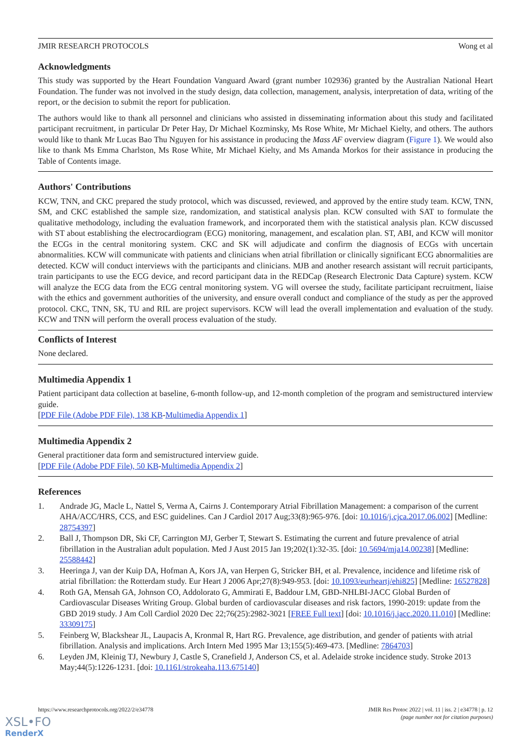JMIR RESEARCH PROTOCOLS Wong et al
Acknowledgments
This study was supported by the Heart Foundation Vanguard Award (grant number 102936) granted by the Australian National Heart Foundation. The funder was not involved in the study design, data collection, management, analysis, interpretation of data, writing of the report, or the decision to submit the report for publication.
The authors would like to thank all personnel and clinicians who assisted in disseminating information about this study and facilitated participant recruitment, in particular Dr Peter Hay, Dr Michael Kozminsky, Ms Rose White, Mr Michael Kielty, and others. The authors would like to thank Mr Lucas Bao Thu Nguyen for his assistance in producing the Mass AF overview diagram (Figure 1). We would also like to thank Ms Emma Charlston, Ms Rose White, Mr Michael Kielty, and Ms Amanda Morkos for their assistance in producing the Table of Contents image.
Authors' Contributions
KCW, TNN, and CKC prepared the study protocol, which was discussed, reviewed, and approved by the entire study team. KCW, TNN, SM, and CKC established the sample size, randomization, and statistical analysis plan. KCW consulted with SAT to formulate the qualitative methodology, including the evaluation framework, and incorporated them with the statistical analysis plan. KCW discussed with ST about establishing the electrocardiogram (ECG) monitoring, management, and escalation plan. ST, ABI, and KCW will monitor the ECGs in the central monitoring system. CKC and SK will adjudicate and confirm the diagnosis of ECGs with uncertain abnormalities. KCW will communicate with patients and clinicians when atrial fibrillation or clinically significant ECG abnormalities are detected. KCW will conduct interviews with the participants and clinicians. MJB and another research assistant will recruit participants, train participants to use the ECG device, and record participant data in the REDCap (Research Electronic Data Capture) system. KCW will analyze the ECG data from the ECG central monitoring system. VG will oversee the study, facilitate participant recruitment, liaise with the ethics and government authorities of the university, and ensure overall conduct and compliance of the study as per the approved protocol. CKC, TNN, SK, TU and RIL are project supervisors. KCW will lead the overall implementation and evaluation of the study. KCW and TNN will perform the overall process evaluation of the study.
Conflicts of Interest
None declared.
Multimedia Appendix 1
Patient participant data collection at baseline, 6-month follow-up, and 12-month completion of the program and semistructured interview guide.
[PDF File (Adobe PDF File), 138 KB-Multimedia Appendix 1]
Multimedia Appendix 2
General practitioner data form and semistructured interview guide.
[PDF File (Adobe PDF File), 50 KB-Multimedia Appendix 2]
References
1. Andrade JG, Macle L, Nattel S, Verma A, Cairns J. Contemporary Atrial Fibrillation Management: a comparison of the current AHA/ACC/HRS, CCS, and ESC guidelines. Can J Cardiol 2017 Aug;33(8):965-976. [doi: 10.1016/j.cjca.2017.06.002] [Medline: 28754397]
2. Ball J, Thompson DR, Ski CF, Carrington MJ, Gerber T, Stewart S. Estimating the current and future prevalence of atrial fibrillation in the Australian adult population. Med J Aust 2015 Jan 19;202(1):32-35. [doi: 10.5694/mja14.00238] [Medline: 25588442]
3. Heeringa J, van der Kuip DA, Hofman A, Kors JA, van Herpen G, Stricker BH, et al. Prevalence, incidence and lifetime risk of atrial fibrillation: the Rotterdam study. Eur Heart J 2006 Apr;27(8):949-953. [doi: 10.1093/eurheartj/ehi825] [Medline: 16527828]
4. Roth GA, Mensah GA, Johnson CO, Addolorato G, Ammirati E, Baddour LM, GBD-NHLBI-JACC Global Burden of Cardiovascular Diseases Writing Group. Global burden of cardiovascular diseases and risk factors, 1990-2019: update from the GBD 2019 study. J Am Coll Cardiol 2020 Dec 22;76(25):2982-3021 [FREE Full text] [doi: 10.1016/j.jacc.2020.11.010] [Medline: 33309175]
5. Feinberg W, Blackshear JL, Laupacis A, Kronmal R, Hart RG. Prevalence, age distribution, and gender of patients with atrial fibrillation. Analysis and implications. Arch Intern Med 1995 Mar 13;155(5):469-473. [Medline: 7864703]
6. Leyden JM, Kleinig TJ, Newbury J, Castle S, Cranefield J, Anderson CS, et al. Adelaide stroke incidence study. Stroke 2013 May;44(5):1226-1231. [doi: 10.1161/strokeaha.113.675140]
https://www.researchprotocols.org/2022/2/e34778 JMIR Res Protoc 2022 | vol. 11 | iss. 2 | e34778 | p. 12
(page number not for citation purposes)
XSL•FO
RenderX